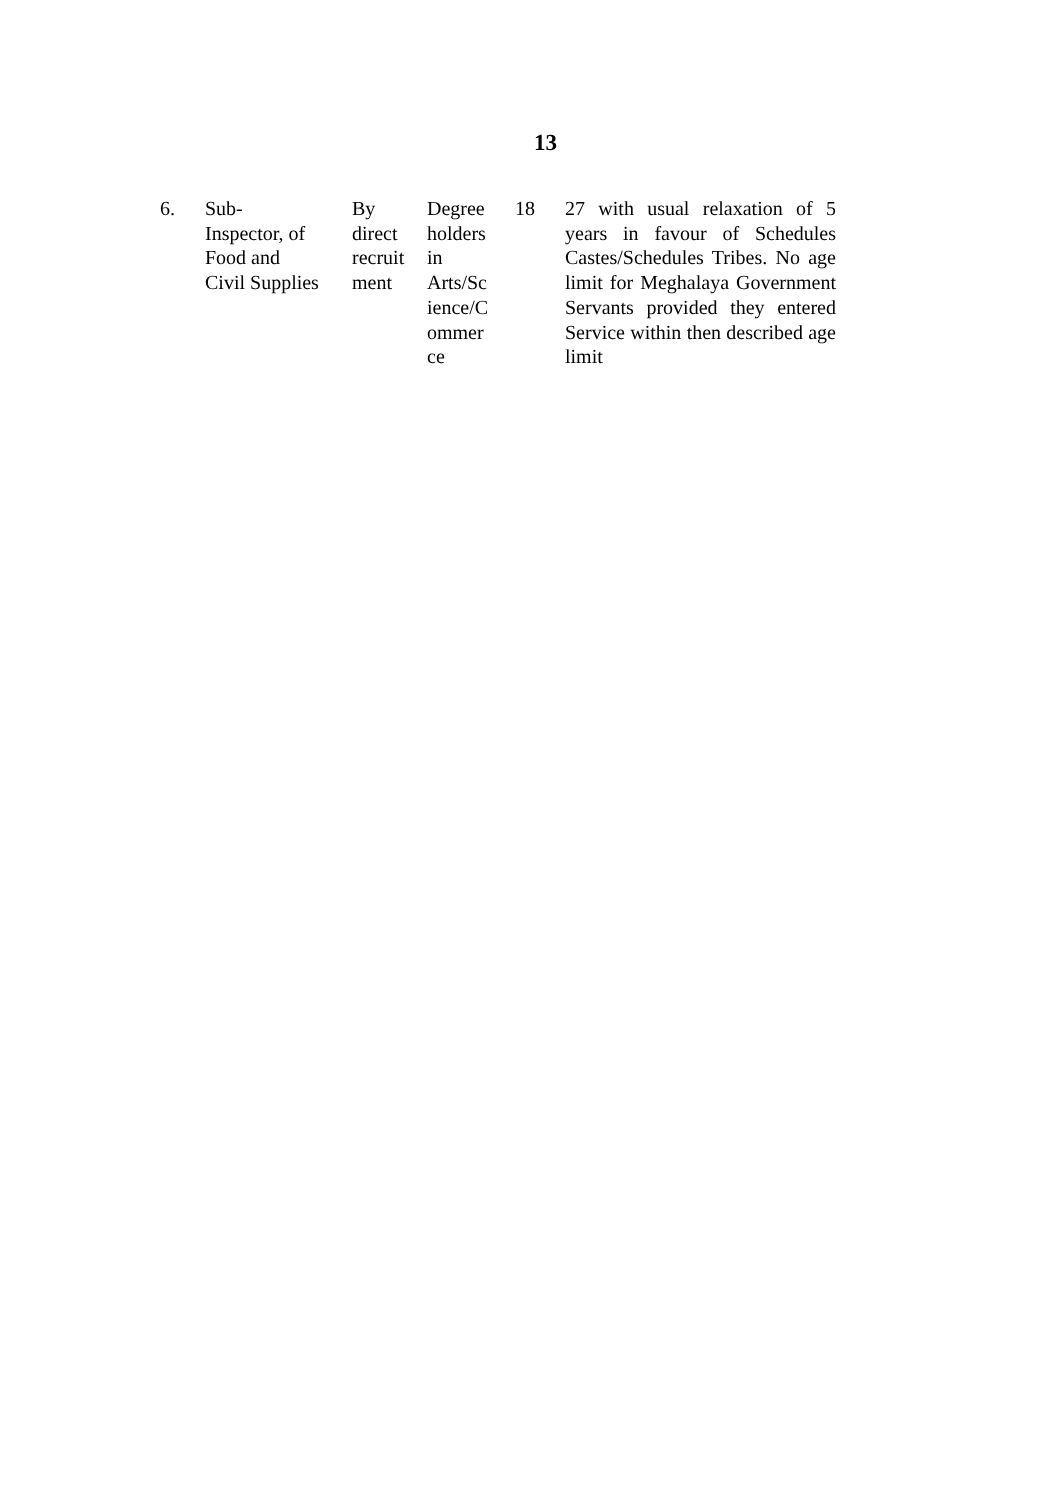13
| 6. | Sub- Inspector, of Food and Civil Supplies | By direct recruit ment | Degree holders in Arts/Sc ience/C ommer ce | 18 | 27 with usual relaxation of 5 years in favour of Schedules Castes/Schedules Tribes. No age limit for Meghalaya Government Servants provided they entered Service within then described age limit |